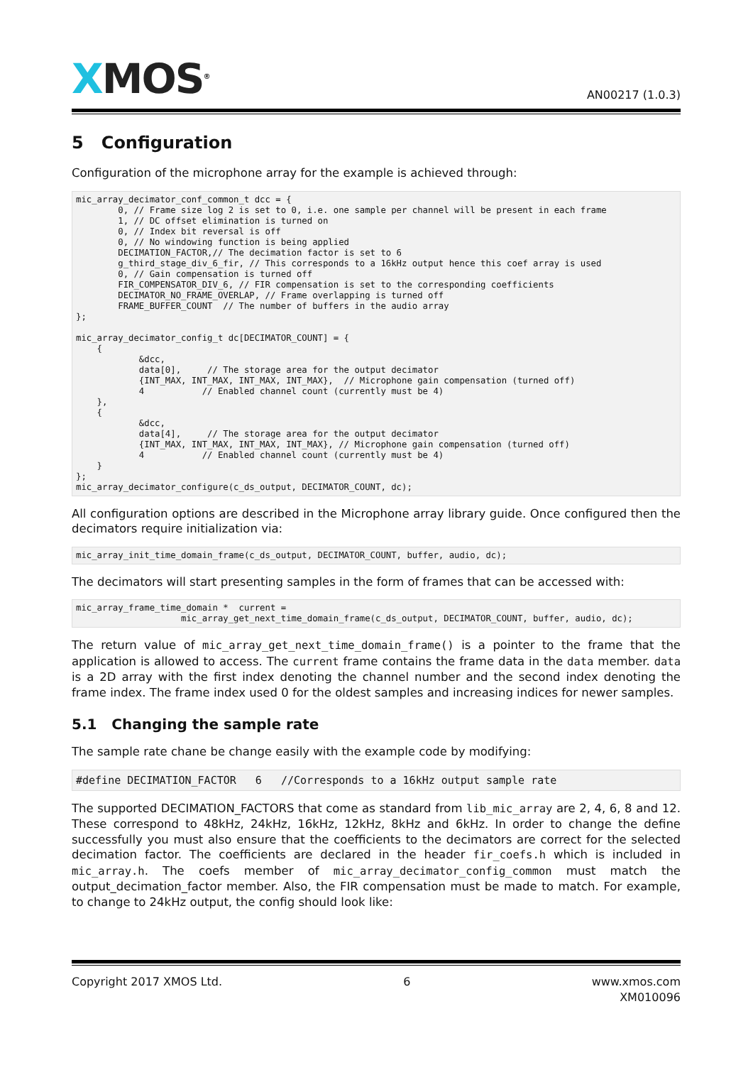XMOS<sup>®</sup>
AN00217 (1.0.3)
5 Configuration
Configuration of the microphone array for the example is achieved through:
mic_array_decimator_conf_common_t dcc = {
        0, // Frame size log 2 is set to 0, i.e. one sample per channel will be present in each frame
        1, // DC offset elimination is turned on
        0, // Index bit reversal is off
        0, // No windowing function is being applied
        DECIMATION_FACTOR,// The decimation factor is set to 6
        g_third_stage_div_6_fir, // This corresponds to a 16kHz output hence this coef array is used
        0, // Gain compensation is turned off
        FIR_COMPENSATOR_DIV_6, // FIR compensation is set to the corresponding coefficients
        DECIMATOR_NO_FRAME_OVERLAP, // Frame overlapping is turned off
        FRAME_BUFFER_COUNT  // The number of buffers in the audio array
};

mic_array_decimator_config_t dc[DECIMATOR_COUNT] = {
    {
            &dcc,
            data[0],     // The storage area for the output decimator
            {INT_MAX, INT_MAX, INT_MAX, INT_MAX},  // Microphone gain compensation (turned off)
            4           // Enabled channel count (currently must be 4)
    },
    {
            &dcc,
            data[4],     // The storage area for the output decimator
            {INT_MAX, INT_MAX, INT_MAX, INT_MAX}, // Microphone gain compensation (turned off)
            4           // Enabled channel count (currently must be 4)
    }
};
mic_array_decimator_configure(c_ds_output, DECIMATOR_COUNT, dc);
All configuration options are described in the Microphone array library guide. Once configured then the decimators require initialization via:
mic_array_init_time_domain_frame(c_ds_output, DECIMATOR_COUNT, buffer, audio, dc);
The decimators will start presenting samples in the form of frames that can be accessed with:
mic_array_frame_time_domain *  current =
                    mic_array_get_next_time_domain_frame(c_ds_output, DECIMATOR_COUNT, buffer, audio, dc);
The return value of mic_array_get_next_time_domain_frame() is a pointer to the frame that the application is allowed to access. The current frame contains the frame data in the data member. data is a 2D array with the first index denoting the channel number and the second index denoting the frame index. The frame index used 0 for the oldest samples and increasing indices for newer samples.
5.1 Changing the sample rate
The sample rate chane be change easily with the example code by modifying:
#define DECIMATION_FACTOR   6   //Corresponds to a 16kHz output sample rate
The supported DECIMATION_FACTORS that come as standard from lib_mic_array are 2, 4, 6, 8 and 12. These correspond to 48kHz, 24kHz, 16kHz, 12kHz, 8kHz and 6kHz. In order to change the define successfully you must also ensure that the coefficients to the decimators are correct for the selected decimation factor. The coefficients are declared in the header fir_coefs.h which is included in mic_array.h. The coefs member of mic_array_decimator_config_common must match the output_decimation_factor member. Also, the FIR compensation must be made to match. For example, to change to 24kHz output, the config should look like:
Copyright 2017 XMOS Ltd. 6 www.xmos.com
XM010096